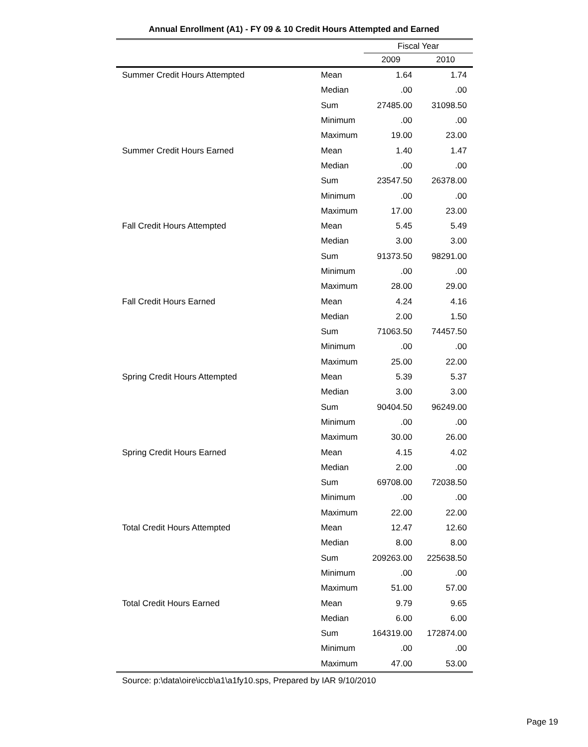Annual Enrollment (A1) - FY 09 & 10 Credit Hours Attempted and Earned
| | | Fiscal Year | |
| --- | --- | --- | --- |
| | | 2009 | 2010 |
| Summer Credit Hours Attempted | Mean | 1.64 | 1.74 |
| | Median | .00 | .00 |
| | Sum | 27485.00 | 31098.50 |
| | Minimum | .00 | .00 |
| | Maximum | 19.00 | 23.00 |
| Summer Credit Hours Earned | Mean | 1.40 | 1.47 |
| | Median | .00 | .00 |
| | Sum | 23547.50 | 26378.00 |
| | Minimum | .00 | .00 |
| | Maximum | 17.00 | 23.00 |
| Fall Credit Hours Attempted | Mean | 5.45 | 5.49 |
| | Median | 3.00 | 3.00 |
| | Sum | 91373.50 | 98291.00 |
| | Minimum | .00 | .00 |
| | Maximum | 28.00 | 29.00 |
| Fall Credit Hours Earned | Mean | 4.24 | 4.16 |
| | Median | 2.00 | 1.50 |
| | Sum | 71063.50 | 74457.50 |
| | Minimum | .00 | .00 |
| | Maximum | 25.00 | 22.00 |
| Spring Credit Hours Attempted | Mean | 5.39 | 5.37 |
| | Median | 3.00 | 3.00 |
| | Sum | 90404.50 | 96249.00 |
| | Minimum | .00 | .00 |
| | Maximum | 30.00 | 26.00 |
| Spring Credit Hours Earned | Mean | 4.15 | 4.02 |
| | Median | 2.00 | .00 |
| | Sum | 69708.00 | 72038.50 |
| | Minimum | .00 | .00 |
| | Maximum | 22.00 | 22.00 |
| Total Credit Hours Attempted | Mean | 12.47 | 12.60 |
| | Median | 8.00 | 8.00 |
| | Sum | 209263.00 | 225638.50 |
| | Minimum | .00 | .00 |
| | Maximum | 51.00 | 57.00 |
| Total Credit Hours Earned | Mean | 9.79 | 9.65 |
| | Median | 6.00 | 6.00 |
| | Sum | 164319.00 | 172874.00 |
| | Minimum | .00 | .00 |
| | Maximum | 47.00 | 53.00 |
Source: p:\data\oire\iccb\a1\a1fy10.sps, Prepared by IAR 9/10/2010
Page 19